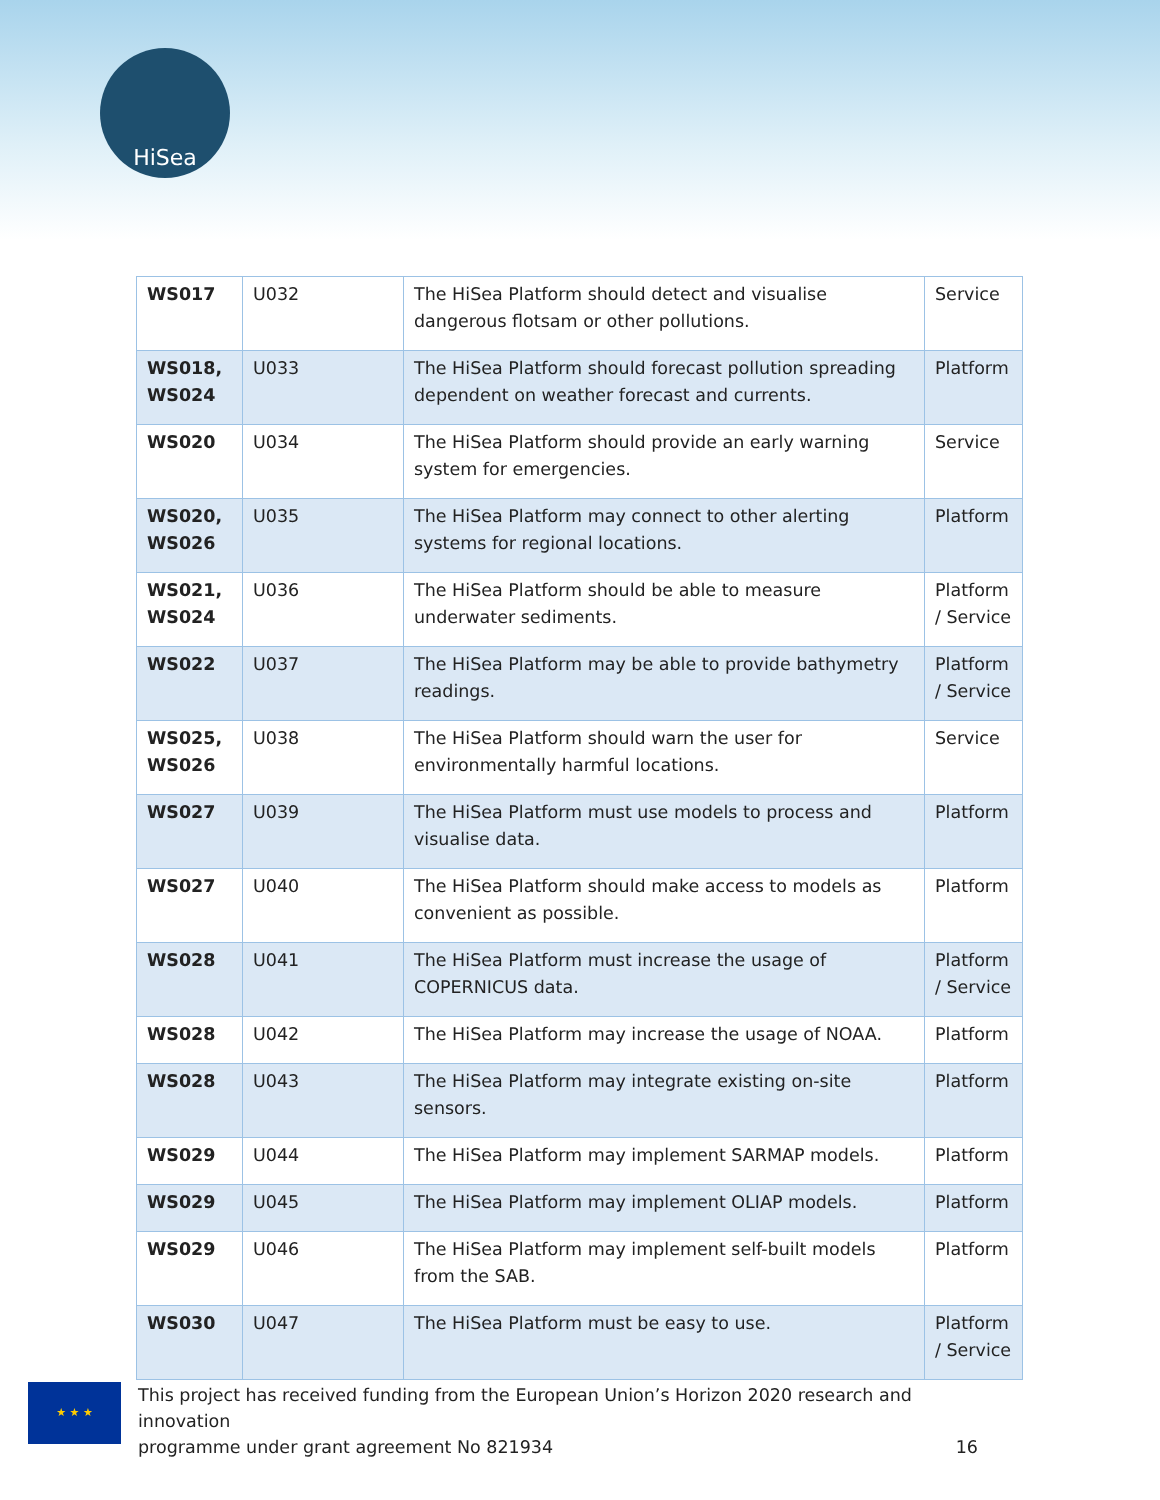HiSea
| WS017 | U032 | The HiSea Platform should detect and visualise dangerous flotsam or other pollutions. | Service |
| WS018, WS024 | U033 | The HiSea Platform should forecast pollution spreading dependent on weather forecast and currents. | Platform |
| WS020 | U034 | The HiSea Platform should provide an early warning system for emergencies. | Service |
| WS020, WS026 | U035 | The HiSea Platform may connect to other alerting systems for regional locations. | Platform |
| WS021, WS024 | U036 | The HiSea Platform should be able to measure underwater sediments. | Platform / Service |
| WS022 | U037 | The HiSea Platform may be able to provide bathymetry readings. | Platform / Service |
| WS025, WS026 | U038 | The HiSea Platform should warn the user for environmentally harmful locations. | Service |
| WS027 | U039 | The HiSea Platform must use models to process and visualise data. | Platform |
| WS027 | U040 | The HiSea Platform should make access to models as convenient as possible. | Platform |
| WS028 | U041 | The HiSea Platform must increase the usage of COPERNICUS data. | Platform / Service |
| WS028 | U042 | The HiSea Platform may increase the usage of NOAA. | Platform |
| WS028 | U043 | The HiSea Platform may integrate existing on-site sensors. | Platform |
| WS029 | U044 | The HiSea Platform may implement SARMAP models. | Platform |
| WS029 | U045 | The HiSea Platform may implement OLIAP models. | Platform |
| WS029 | U046 | The HiSea Platform may implement self-built models from the SAB. | Platform |
| WS030 | U047 | The HiSea Platform must be easy to use. | Platform / Service |
★ ★ ★
This project has received funding from the European Union’s Horizon 2020 research and innovation
programme under grant agreement No 821934 16